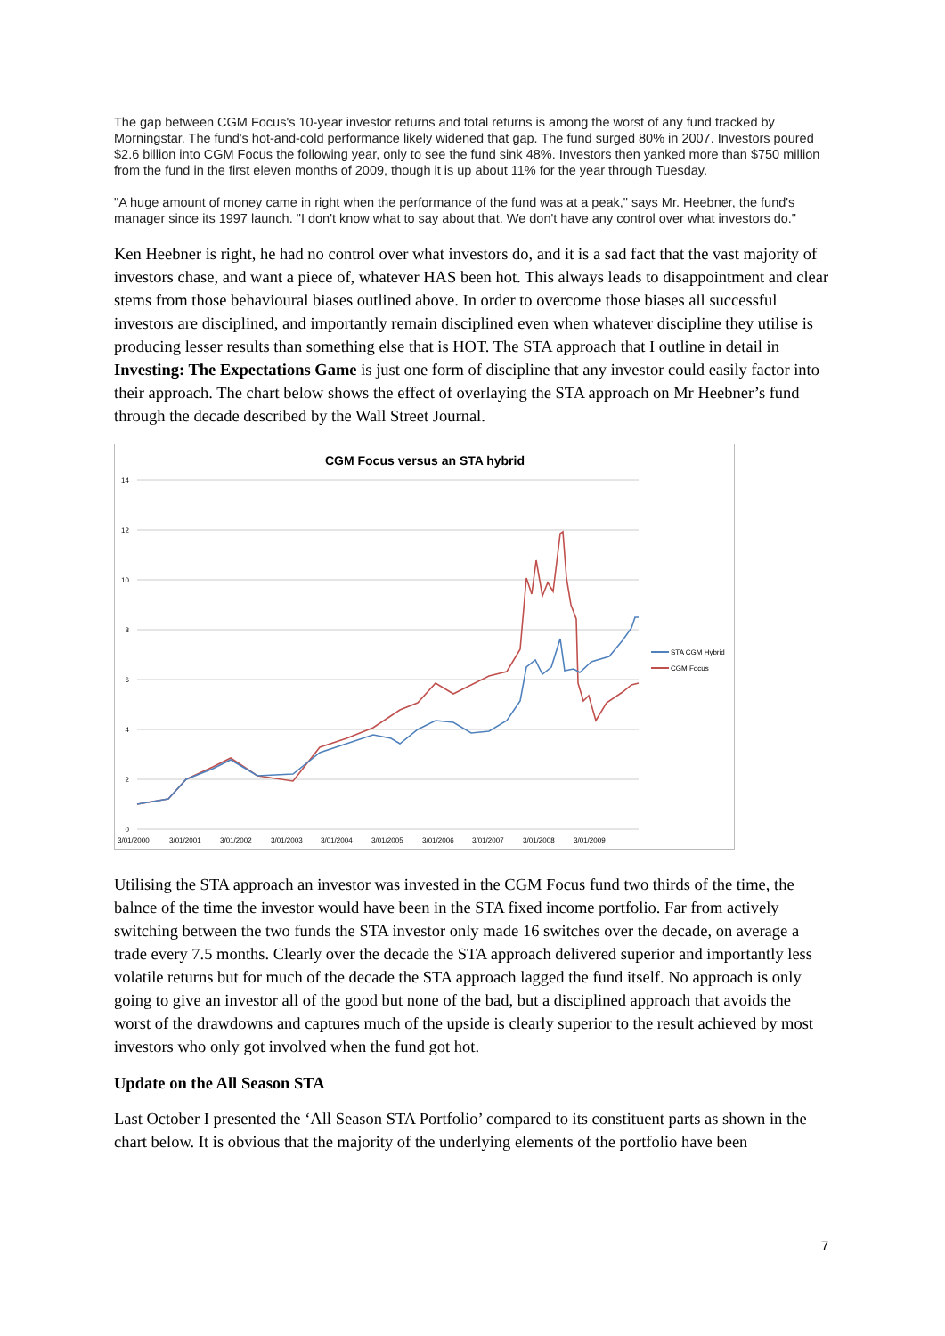The gap between CGM Focus's 10-year investor returns and total returns is among the worst of any fund tracked by Morningstar. The fund's hot-and-cold performance likely widened that gap. The fund surged 80% in 2007. Investors poured $2.6 billion into CGM Focus the following year, only to see the fund sink 48%. Investors then yanked more than $750 million from the fund in the first eleven months of 2009, though it is up about 11% for the year through Tuesday.
"A huge amount of money came in right when the performance of the fund was at a peak," says Mr. Heebner, the fund's manager since its 1997 launch. "I don't know what to say about that. We don't have any control over what investors do."
Ken Heebner is right, he had no control over what investors do, and it is a sad fact that the vast majority of investors chase, and want a piece of, whatever HAS been hot. This always leads to disappointment and clear stems from those behavioural biases outlined above. In order to overcome those biases all successful investors are disciplined, and importantly remain disciplined even when whatever discipline they utilise is producing lesser results than something else that is HOT. The STA approach that I outline in detail in Investing: The Expectations Game is just one form of discipline that any investor could easily factor into their approach. The chart below shows the effect of overlaying the STA approach on Mr Heebner’s fund through the decade described by the Wall Street Journal.
CGM Focus versus an STA hybrid
14
12
10
8
6
4
2
0
3/01/2000
3/01/2001
3/01/2002
3/01/2003
3/01/2004
3/01/2005
3/01/2006
3/01/2007
3/01/2008
3/01/2009
STA CGM Hybrid
CGM Focus
Utilising the STA approach an investor was invested in the CGM Focus fund two thirds of the time, the balnce of the time the investor would have been in the STA fixed income portfolio. Far from actively switching between the two funds the STA investor only made 16 switches over the decade, on average a trade every 7.5 months. Clearly over the decade the STA approach delivered superior and importantly less volatile returns but for much of the decade the STA approach lagged the fund itself. No approach is only going to give an investor all of the good but none of the bad, but a disciplined approach that avoids the worst of the drawdowns and captures much of the upside is clearly superior to the result achieved by most investors who only got involved when the fund got hot.
Update on the All Season STA
Last October I presented the ‘All Season STA Portfolio’ compared to its constituent parts as shown in the chart below. It is obvious that the majority of the underlying elements of the portfolio have been
7